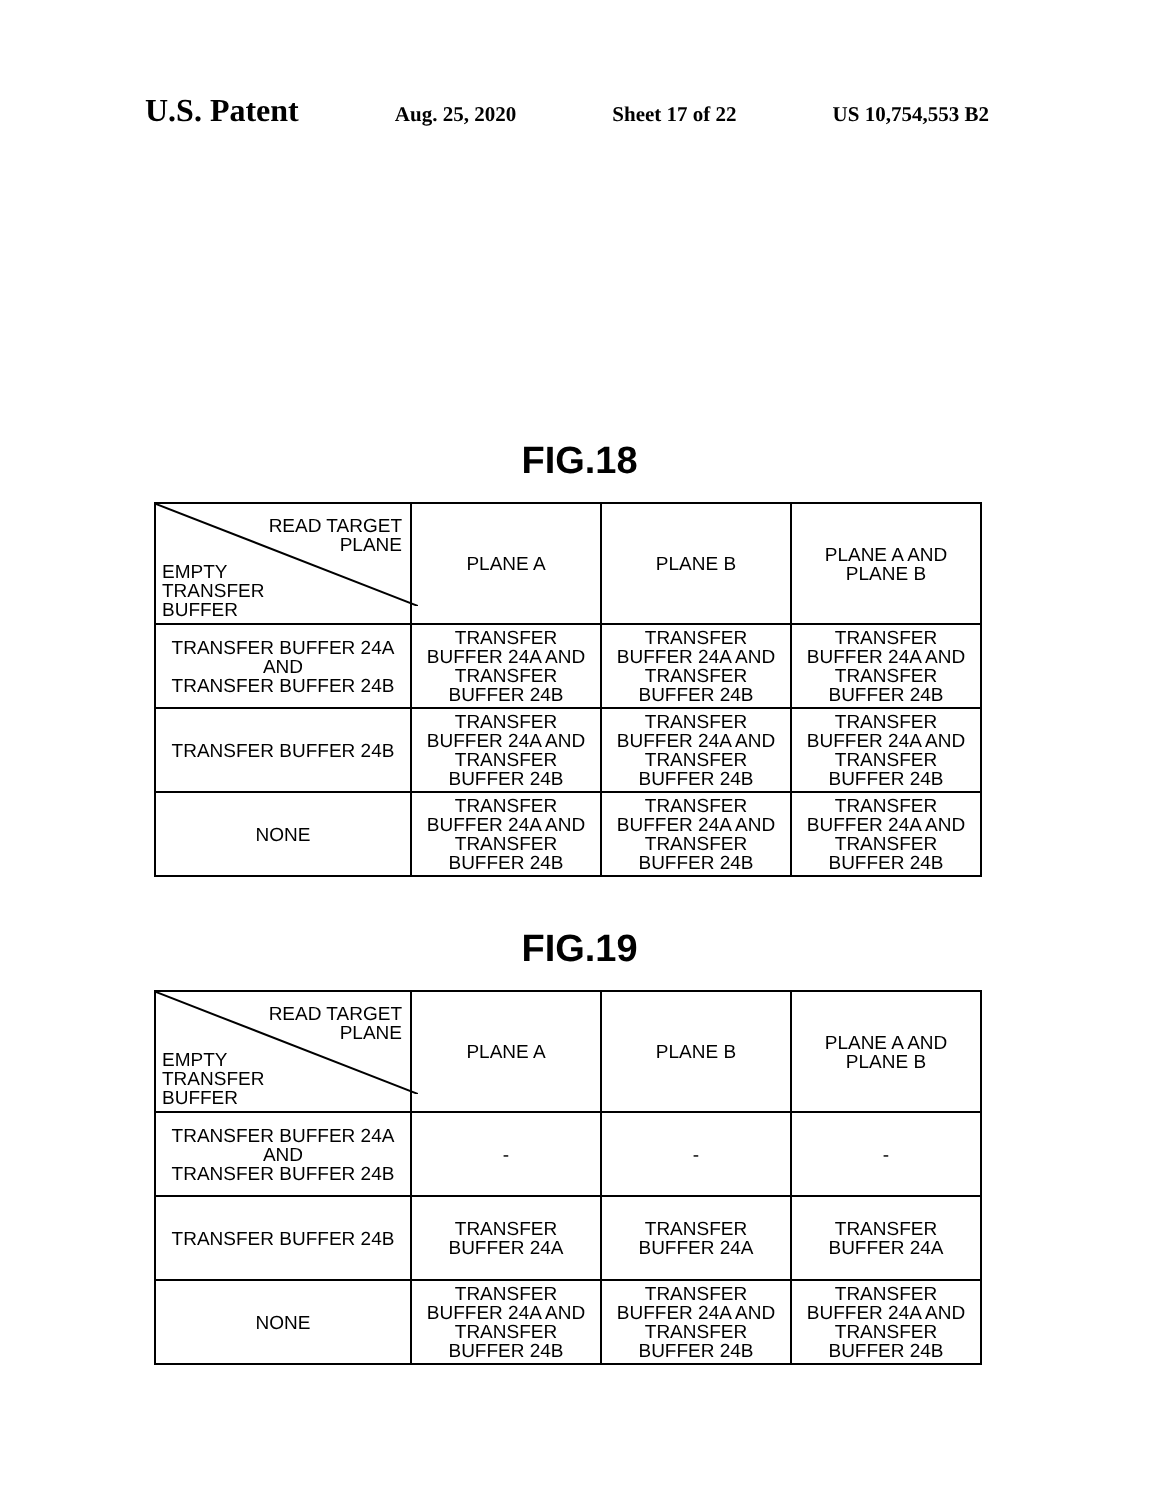U.S. Patent
Aug. 25, 2020 Sheet 17 of 22 US 10,754,553 B2
FIG.18
| READ TARGET PLANE EMPTY TRANSFER BUFFER | PLANE A | PLANE B | PLANE A AND PLANE B |
| TRANSFER BUFFER 24A AND TRANSFER BUFFER 24B | TRANSFER BUFFER 24A AND TRANSFER BUFFER 24B | TRANSFER BUFFER 24A AND TRANSFER BUFFER 24B | TRANSFER BUFFER 24A AND TRANSFER BUFFER 24B |
| TRANSFER BUFFER 24B | TRANSFER BUFFER 24A AND TRANSFER BUFFER 24B | TRANSFER BUFFER 24A AND TRANSFER BUFFER 24B | TRANSFER BUFFER 24A AND TRANSFER BUFFER 24B |
| NONE | TRANSFER BUFFER 24A AND TRANSFER BUFFER 24B | TRANSFER BUFFER 24A AND TRANSFER BUFFER 24B | TRANSFER BUFFER 24A AND TRANSFER BUFFER 24B |
FIG.19
| READ TARGET PLANE EMPTY TRANSFER BUFFER | PLANE A | PLANE B | PLANE A AND PLANE B |
| TRANSFER BUFFER 24A AND TRANSFER BUFFER 24B | - | - | - |
| TRANSFER BUFFER 24B | TRANSFER BUFFER 24A | TRANSFER BUFFER 24A | TRANSFER BUFFER 24A |
| NONE | TRANSFER BUFFER 24A AND TRANSFER BUFFER 24B | TRANSFER BUFFER 24A AND TRANSFER BUFFER 24B | TRANSFER BUFFER 24A AND TRANSFER BUFFER 24B |